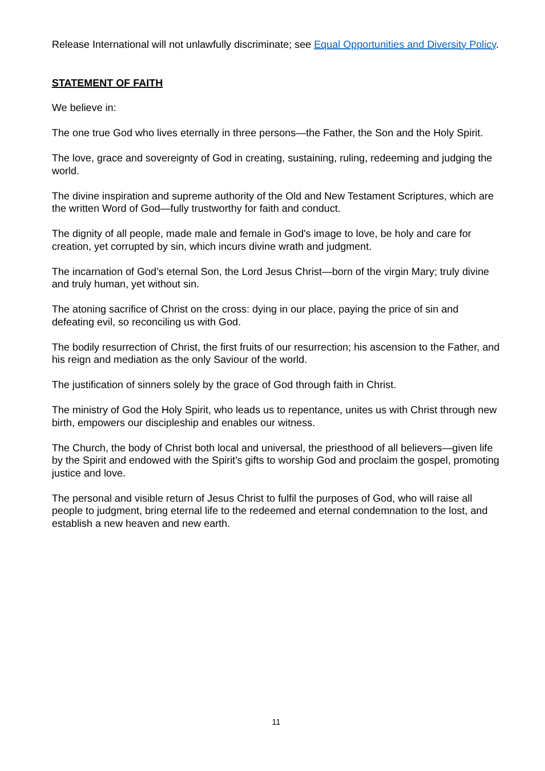Release International will not unlawfully discriminate; see Equal Opportunities and Diversity Policy.
STATEMENT OF FAITH
We believe in:
The one true God who lives eternally in three persons—the Father, the Son and the Holy Spirit.
The love, grace and sovereignty of God in creating, sustaining, ruling, redeeming and judging the world.
The divine inspiration and supreme authority of the Old and New Testament Scriptures, which are the written Word of God—fully trustworthy for faith and conduct.
The dignity of all people, made male and female in God's image to love, be holy and care for creation, yet corrupted by sin, which incurs divine wrath and judgment.
The incarnation of God’s eternal Son, the Lord Jesus Christ—born of the virgin Mary; truly divine and truly human, yet without sin.
The atoning sacrifice of Christ on the cross: dying in our place, paying the price of sin and defeating evil, so reconciling us with God.
The bodily resurrection of Christ, the first fruits of our resurrection; his ascension to the Father, and his reign and mediation as the only Saviour of the world.
The justification of sinners solely by the grace of God through faith in Christ.
The ministry of God the Holy Spirit, who leads us to repentance, unites us with Christ through new birth, empowers our discipleship and enables our witness.
The Church, the body of Christ both local and universal, the priesthood of all believers—given life by the Spirit and endowed with the Spirit's gifts to worship God and proclaim the gospel, promoting justice and love.
The personal and visible return of Jesus Christ to fulfil the purposes of God, who will raise all people to judgment, bring eternal life to the redeemed and eternal condemnation to the lost, and establish a new heaven and new earth.
11